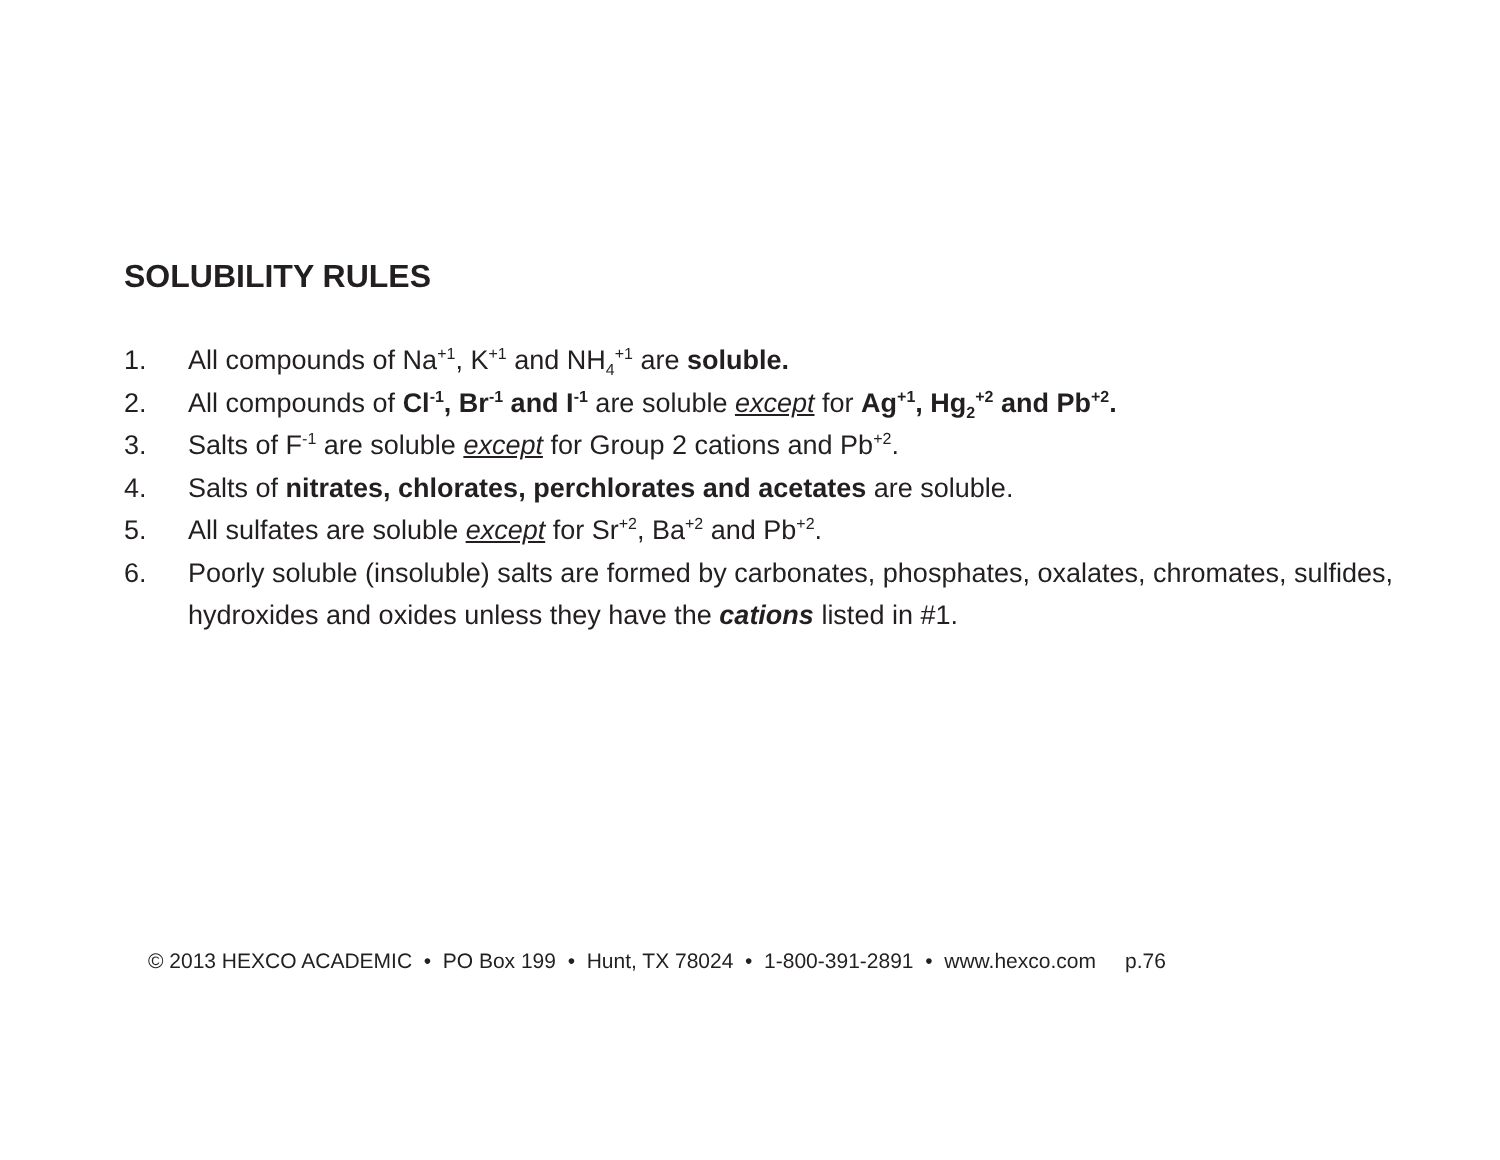SOLUBILITY RULES
1. All compounds of Na<sup>+1</sup>, K<sup>+1</sup> and NH<sub>4</sub><sup>+1</sup> are soluble.
2. All compounds of Cl<sup>-1</sup>, Br<sup>-1</sup> and I<sup>-1</sup> are soluble except for Ag<sup>+1</sup>, Hg<sub>2</sub><sup>+2</sup> and Pb<sup>+2</sup>.
3. Salts of F<sup>-1</sup> are soluble except for Group 2 cations and Pb<sup>+2</sup>.
4. Salts of nitrates, chlorates, perchlorates and acetates are soluble.
5. All sulfates are soluble except for Sr<sup>+2</sup>, Ba<sup>+2</sup> and Pb<sup>+2</sup>.
6. Poorly soluble (insoluble) salts are formed by carbonates, phosphates, oxalates, chromates, sulfides, hydroxides and oxides unless they have the cations listed in #1.
© 2013 HEXCO ACADEMIC • PO Box 199 • Hunt, TX 78024 • 1-800-391-2891 • www.hexco.com p.76